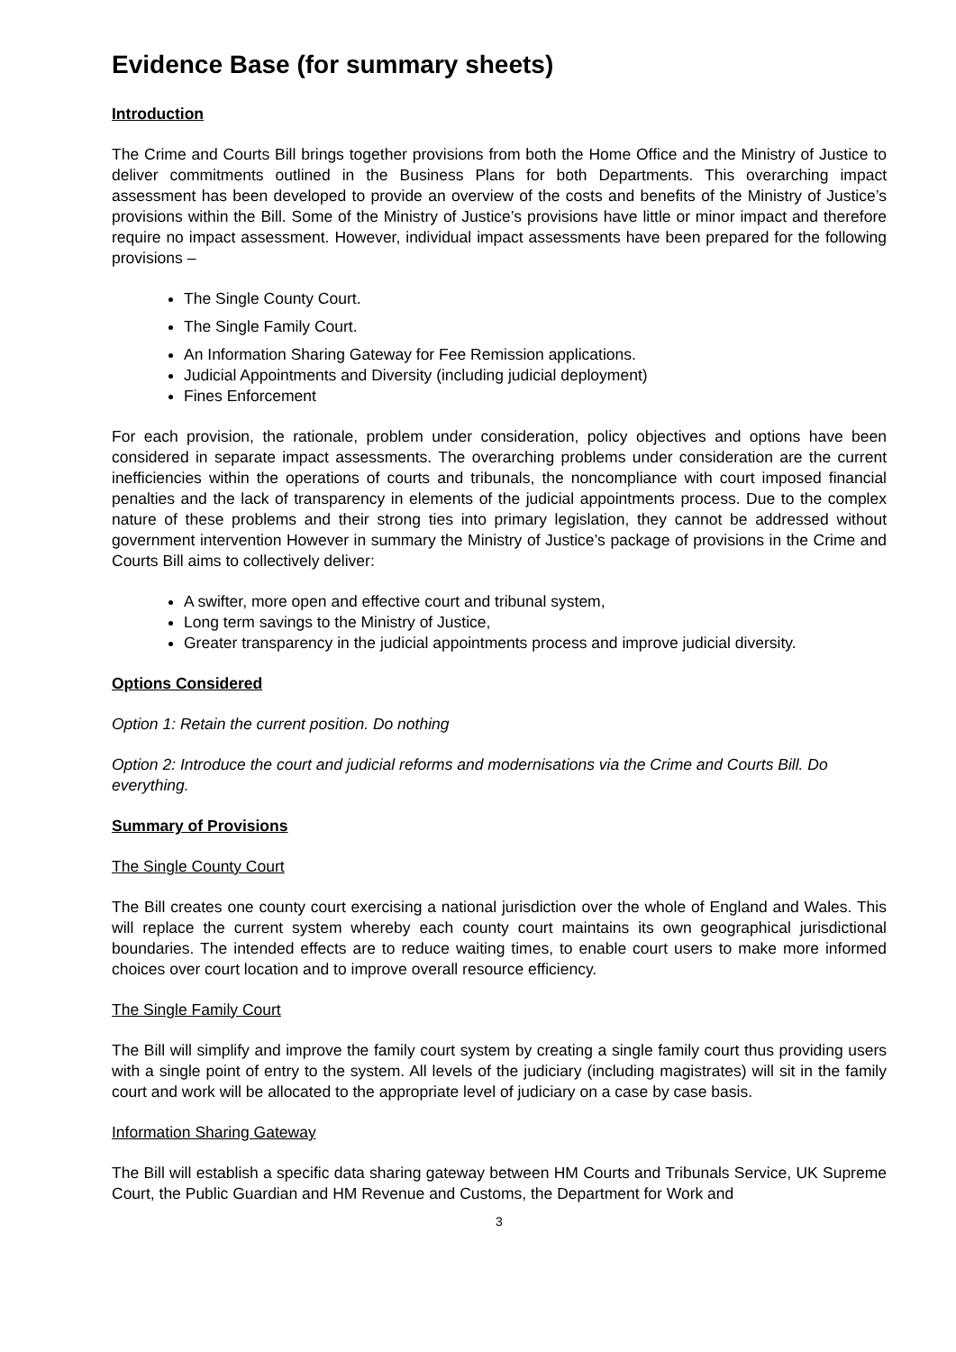Evidence Base (for summary sheets)
Introduction
The Crime and Courts Bill brings together provisions from both the Home Office and the Ministry of Justice to deliver commitments outlined in the Business Plans for both Departments. This overarching impact assessment has been developed to provide an overview of the costs and benefits of the Ministry of Justice’s provisions within the Bill. Some of the Ministry of Justice’s provisions have little or minor impact and therefore require no impact assessment. However, individual impact assessments have been prepared for the following provisions –
The Single County Court.
The Single Family Court.
An Information Sharing Gateway for Fee Remission applications.
Judicial Appointments and Diversity (including judicial deployment)
Fines Enforcement
For each provision, the rationale, problem under consideration, policy objectives and options have been considered in separate impact assessments. The overarching problems under consideration are the current inefficiencies within the operations of courts and tribunals, the noncompliance with court imposed financial penalties and the lack of transparency in elements of the judicial appointments process. Due to the complex nature of these problems and their strong ties into primary legislation, they cannot be addressed without government intervention However in summary the Ministry of Justice’s package of provisions in the Crime and Courts Bill aims to collectively deliver:
A swifter, more open and effective court and tribunal system,
Long term savings to the Ministry of Justice,
Greater transparency in the judicial appointments process and improve judicial diversity.
Options Considered
Option 1: Retain the current position. Do nothing
Option 2: Introduce the court and judicial reforms and modernisations via the Crime and Courts Bill. Do everything.
Summary of Provisions
The Single County Court
The Bill creates one county court exercising a national jurisdiction over the whole of England and Wales. This will replace the current system whereby each county court maintains its own geographical jurisdictional boundaries. The intended effects are to reduce waiting times, to enable court users to make more informed choices over court location and to improve overall resource efficiency.
The Single Family Court
The Bill will simplify and improve the family court system by creating a single family court thus providing users with a single point of entry to the system. All levels of the judiciary (including magistrates) will sit in the family court and work will be allocated to the appropriate level of judiciary on a case by case basis.
Information Sharing Gateway
The Bill will establish a specific data sharing gateway between HM Courts and Tribunals Service, UK Supreme Court, the Public Guardian and HM Revenue and Customs, the Department for Work and
3